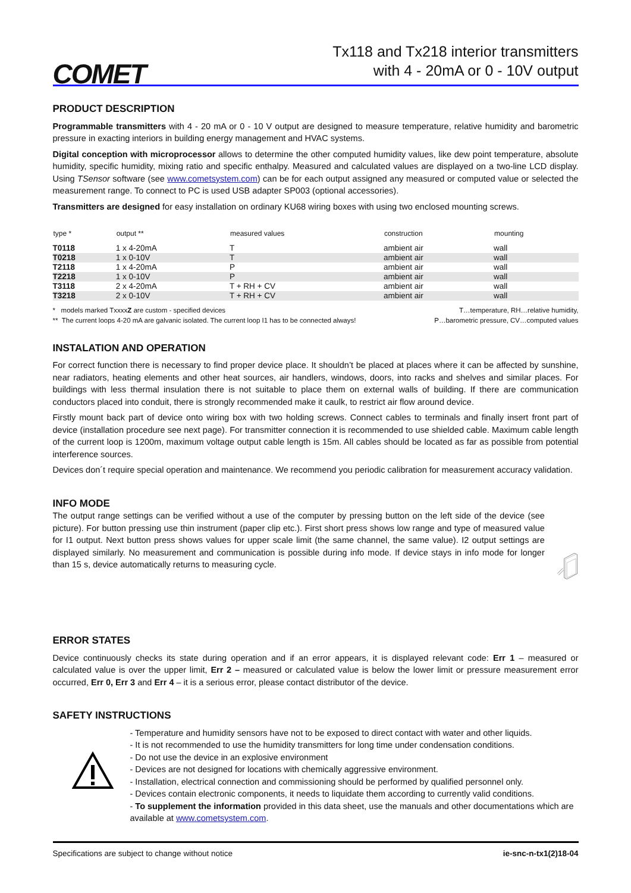COMET
Tx118 and Tx218 interior transmitters
with 4 - 20mA or 0 - 10V output
PRODUCT DESCRIPTION
Programmable transmitters with 4 - 20 mA or 0 - 10 V output are designed to measure temperature, relative humidity and barometric pressure in exacting interiors in building energy management and HVAC systems.
Digital conception with microprocessor allows to determine the other computed humidity values, like dew point temperature, absolute humidity, specific humidity, mixing ratio and specific enthalpy. Measured and calculated values are displayed on a two-line LCD display. Using TSensor software (see www.cometsystem.com) can be for each output assigned any measured or computed value or selected the measurement range. To connect to PC is used USB adapter SP003 (optional accessories).
Transmitters are designed for easy installation on ordinary KU68 wiring boxes with using two enclosed mounting screws.
| type * | output ** | measured values | construction | mounting |
| --- | --- | --- | --- | --- |
| T0118 | 1 x 4-20mA | T | ambient air | wall |
| T0218 | 1 x 0-10V | T | ambient air | wall |
| T2118 | 1 x 4-20mA | P | ambient air | wall |
| T2218 | 1 x 0-10V | P | ambient air | wall |
| T3118 | 2 x 4-20mA | T + RH + CV | ambient air | wall |
| T3218 | 2 x 0-10V | T + RH + CV | ambient air | wall |
* models marked TxxxxZ are custom - specified devices
** The current loops 4-20 mA are galvanic isolated. The current loop I1 has to be connected always!
T…temperature, RH…relative humidity,
P…barometric pressure, CV…computed values
INSTALATION AND OPERATION
For correct function there is necessary to find proper device place. It shouldn’t be placed at places where it can be affected by sunshine, near radiators, heating elements and other heat sources, air handlers, windows, doors, into racks and shelves and similar places. For buildings with less thermal insulation there is not suitable to place them on external walls of building. If there are communication conductors placed into conduit, there is strongly recommended make it caulk, to restrict air flow around device.
Firstly mount back part of device onto wiring box with two holding screws. Connect cables to terminals and finally insert front part of device (installation procedure see next page). For transmitter connection it is recommended to use shielded cable. Maximum cable length of the current loop is 1200m, maximum voltage output cable length is 15m. All cables should be located as far as possible from potential interference sources.
Devices don´t require special operation and maintenance. We recommend you periodic calibration for measurement accuracy validation.
INFO MODE
The output range settings can be verified without a use of the computer by pressing button on the left side of the device (see picture). For button pressing use thin instrument (paper clip etc.). First short press shows low range and type of measured value for I1 output. Next button press shows values for upper scale limit (the same channel, the same value). I2 output settings are displayed similarly. No measurement and communication is possible during info mode. If device stays in info mode for longer than 15 s, device automatically returns to measuring cycle.
ERROR STATES
Device continuously checks its state during operation and if an error appears, it is displayed relevant code: Err 1 – measured or calculated value is over the upper limit, Err 2 – measured or calculated value is below the lower limit or pressure measurement error occurred, Err 0, Err 3 and Err 4 – it is a serious error, please contact distributor of the device.
SAFETY INSTRUCTIONS
- Temperature and humidity sensors have not to be exposed to direct contact with water and other liquids.
- It is not recommended to use the humidity transmitters for long time under condensation conditions.
- Do not use the device in an explosive environment
- Devices are not designed for locations with chemically aggressive environment.
- Installation, electrical connection and commissioning should be performed by qualified personnel only.
- Devices contain electronic components, it needs to liquidate them according to currently valid conditions.
- To supplement the information provided in this data sheet, use the manuals and other documentations which are available at www.cometsystem.com.
Specifications are subject to change without notice ie-snc-n-tx1(2)18-04